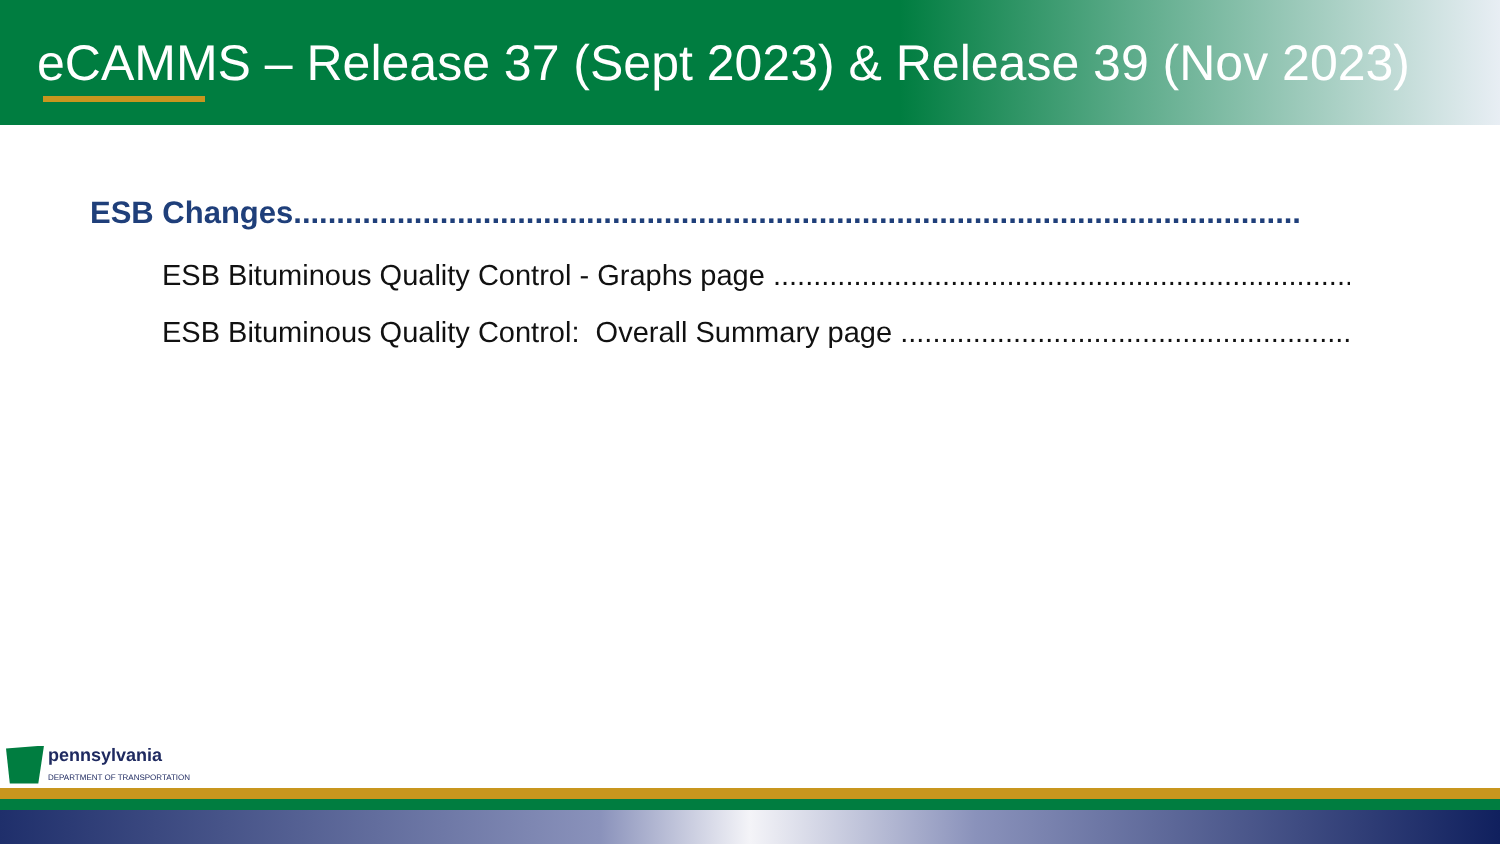eCAMMS – Release 37 (Sept 2023) & Release 39 (Nov 2023)
ESB Changes.....................................................................................................................
ESB Bituminous Quality Control - Graphs page ..................................................................................
ESB Bituminous Quality Control: Overall Summary page ..................................................................................
pennsylvania
DEPARTMENT OF TRANSPORTATION